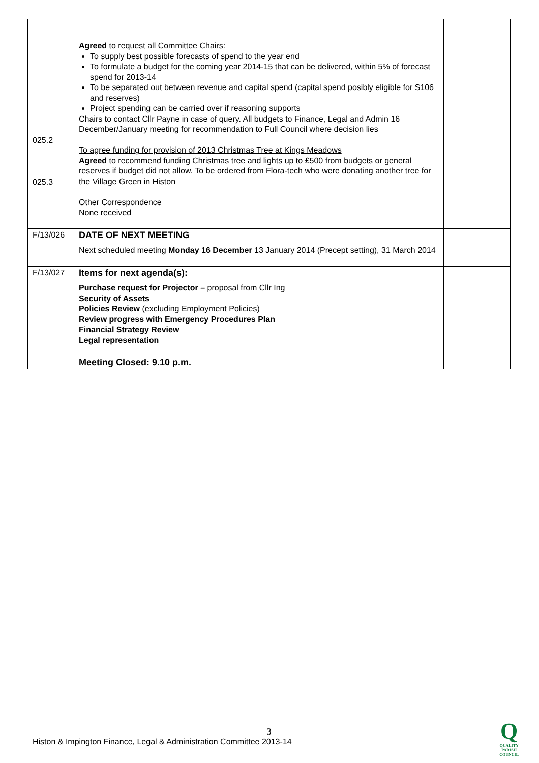| 025.2 025.3 | Agreed to request all Committee Chairs: To supply best possible forecasts of spend to the year end To formulate a budget for the coming year 2014-15 that can be delivered, within 5% of forecast spend for 2013-14 To be separated out between revenue and capital spend (capital spend posibly eligible for S106 and reserves) Project spending can be carried over if reasoning supports Chairs to contact Cllr Payne in case of query. All budgets to Finance, Legal and Admin 16 December/January meeting for recommendation to Full Council where decision lies To agree funding for provision of 2013 Christmas Tree at Kings Meadows Agreed to recommend funding Christmas tree and lights up to £500 from budgets or general reserves if budget did not allow. To be ordered from Flora-tech who were donating another tree for the Village Green in Histon Other Correspondence None received | |
| F/13/026 | DATE OF NEXT MEETING Next scheduled meeting Monday 16 December 13 January 2014 (Precept setting), 31 March 2014 | |
| F/13/027 | Items for next agenda(s): Purchase request for Projector – proposal from Cllr Ing Security of Assets Policies Review (excluding Employment Policies) Review progress with Emergency Procedures Plan Financial Strategy Review Legal representation | |
| | Meeting Closed: 9.10 p.m. | |
3
Histon & Impington Finance, Legal & Administration Committee 2013-14
Q
QUALITY
PARISH
COUNCIL